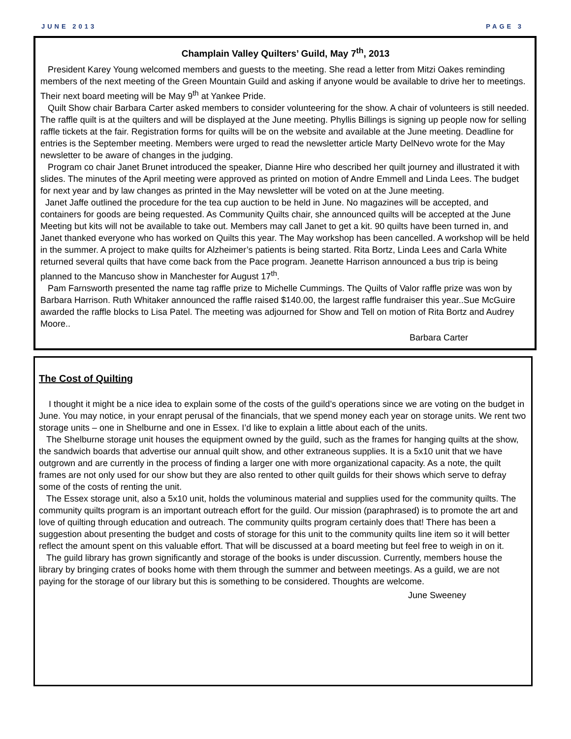JUNE 2013 PAGE 3
Champlain Valley Quilters’ Guild, May 7<sup>th</sup>, 2013
President Karey Young welcomed members and guests to the meeting. She read a letter from Mitzi Oakes reminding members of the next meeting of the Green Mountain Guild and asking if anyone would be available to drive her to meetings. Their next board meeting will be May 9<sup>th</sup> at Yankee Pride.
Quilt Show chair Barbara Carter asked members to consider volunteering for the show. A chair of volunteers is still needed. The raffle quilt is at the quilters and will be displayed at the June meeting. Phyllis Billings is signing up people now for selling raffle tickets at the fair. Registration forms for quilts will be on the website and available at the June meeting. Deadline for entries is the September meeting. Members were urged to read the newsletter article Marty DelNevo wrote for the May newsletter to be aware of changes in the judging.
Program co chair Janet Brunet introduced the speaker, Dianne Hire who described her quilt journey and illustrated it with slides. The minutes of the April meeting were approved as printed on motion of Andre Emmell and Linda Lees. The budget for next year and by law changes as printed in the May newsletter will be voted on at the June meeting.
Janet Jaffe outlined the procedure for the tea cup auction to be held in June. No magazines will be accepted, and containers for goods are being requested. As Community Quilts chair, she announced quilts will be accepted at the June Meeting but kits will not be available to take out. Members may call Janet to get a kit. 90 quilts have been turned in, and Janet thanked everyone who has worked on Quilts this year. The May workshop has been cancelled. A workshop will be held in the summer. A project to make quilts for Alzheimer’s patients is being started. Rita Bortz, Linda Lees and Carla White returned several quilts that have come back from the Pace program. Jeanette Harrison announced a bus trip is being planned to the Mancuso show in Manchester for August 17<sup>th</sup>.
Pam Farnsworth presented the name tag raffle prize to Michelle Cummings. The Quilts of Valor raffle prize was won by Barbara Harrison. Ruth Whitaker announced the raffle raised $140.00, the largest raffle fundraiser this year..Sue McGuire awarded the raffle blocks to Lisa Patel. The meeting was adjourned for Show and Tell on motion of Rita Bortz and Audrey Moore..
Barbara Carter
The Cost of Quilting
I thought it might be a nice idea to explain some of the costs of the guild’s operations since we are voting on the budget in June. You may notice, in your enrapt perusal of the financials, that we spend money each year on storage units. We rent two storage units – one in Shelburne and one in Essex. I’d like to explain a little about each of the units.
The Shelburne storage unit houses the equipment owned by the guild, such as the frames for hanging quilts at the show, the sandwich boards that advertise our annual quilt show, and other extraneous supplies. It is a 5x10 unit that we have outgrown and are currently in the process of finding a larger one with more organizational capacity. As a note, the quilt frames are not only used for our show but they are also rented to other quilt guilds for their shows which serve to defray some of the costs of renting the unit.
The Essex storage unit, also a 5x10 unit, holds the voluminous material and supplies used for the community quilts. The community quilts program is an important outreach effort for the guild. Our mission (paraphrased) is to promote the art and love of quilting through education and outreach. The community quilts program certainly does that! There has been a suggestion about presenting the budget and costs of storage for this unit to the community quilts line item so it will better reflect the amount spent on this valuable effort. That will be discussed at a board meeting but feel free to weigh in on it.
The guild library has grown significantly and storage of the books is under discussion. Currently, members house the library by bringing crates of books home with them through the summer and between meetings. As a guild, we are not paying for the storage of our library but this is something to be considered. Thoughts are welcome.
June Sweeney